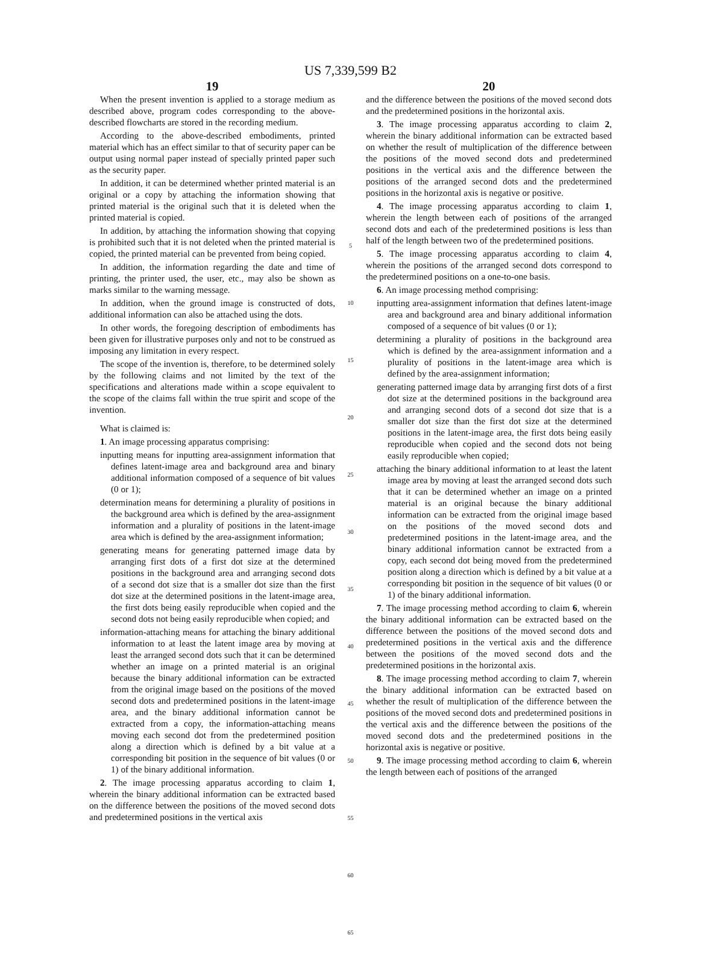US 7,339,599 B2
19
When the present invention is applied to a storage medium as described above, program codes corresponding to the above-described flowcharts are stored in the recording medium.
According to the above-described embodiments, printed material which has an effect similar to that of security paper can be output using normal paper instead of specially printed paper such as the security paper.
In addition, it can be determined whether printed material is an original or a copy by attaching the information showing that printed material is the original such that it is deleted when the printed material is copied.
In addition, by attaching the information showing that copying is prohibited such that it is not deleted when the printed material is copied, the printed material can be prevented from being copied.
In addition, the information regarding the date and time of printing, the printer used, the user, etc., may also be shown as marks similar to the warning message.
In addition, when the ground image is constructed of dots, additional information can also be attached using the dots.
In other words, the foregoing description of embodiments has been given for illustrative purposes only and not to be construed as imposing any limitation in every respect.
The scope of the invention is, therefore, to be determined solely by the following claims and not limited by the text of the specifications and alterations made within a scope equivalent to the scope of the claims fall within the true spirit and scope of the invention.
What is claimed is:
1. An image processing apparatus comprising:
inputting means for inputting area-assignment information that defines latent-image area and background area and binary additional information composed of a sequence of bit values (0 or 1);
determination means for determining a plurality of positions in the background area which is defined by the area-assignment information and a plurality of positions in the latent-image area which is defined by the area-assignment information;
generating means for generating patterned image data by arranging first dots of a first dot size at the determined positions in the background area and arranging second dots of a second dot size that is a smaller dot size than the first dot size at the determined positions in the latent-image area, the first dots being easily reproducible when copied and the second dots not being easily reproducible when copied; and
information-attaching means for attaching the binary additional information to at least the latent image area by moving at least the arranged second dots such that it can be determined whether an image on a printed material is an original because the binary additional information can be extracted from the original image based on the positions of the moved second dots and predetermined positions in the latent-image area, and the binary additional information cannot be extracted from a copy, the information-attaching means moving each second dot from the predetermined position along a direction which is defined by a bit value at a corresponding bit position in the sequence of bit values (0 or 1) of the binary additional information.
2. The image processing apparatus according to claim 1, wherein the binary additional information can be extracted based on the difference between the positions of the moved second dots and predetermined positions in the vertical axis
5
10
15
20
25
30
35
40
45
50
55
60
65
20
and the difference between the positions of the moved second dots and the predetermined positions in the horizontal axis.
3. The image processing apparatus according to claim 2, wherein the binary additional information can be extracted based on whether the result of multiplication of the difference between the positions of the moved second dots and predetermined positions in the vertical axis and the difference between the positions of the arranged second dots and the predetermined positions in the horizontal axis is negative or positive.
4. The image processing apparatus according to claim 1, wherein the length between each of positions of the arranged second dots and each of the predetermined positions is less than half of the length between two of the predetermined positions.
5. The image processing apparatus according to claim 4, wherein the positions of the arranged second dots correspond to the predetermined positions on a one-to-one basis.
6. An image processing method comprising:
inputting area-assignment information that defines latent-image area and background area and binary additional information composed of a sequence of bit values (0 or 1);
determining a plurality of positions in the background area which is defined by the area-assignment information and a plurality of positions in the latent-image area which is defined by the area-assignment information;
generating patterned image data by arranging first dots of a first dot size at the determined positions in the background area and arranging second dots of a second dot size that is a smaller dot size than the first dot size at the determined positions in the latent-image area, the first dots being easily reproducible when copied and the second dots not being easily reproducible when copied;
attaching the binary additional information to at least the latent image area by moving at least the arranged second dots such that it can be determined whether an image on a printed material is an original because the binary additional information can be extracted from the original image based on the positions of the moved second dots and predetermined positions in the latent-image area, and the binary additional information cannot be extracted from a copy, each second dot being moved from the predetermined position along a direction which is defined by a bit value at a corresponding bit position in the sequence of bit values (0 or 1) of the binary additional information.
7. The image processing method according to claim 6, wherein the binary additional information can be extracted based on the difference between the positions of the moved second dots and predetermined positions in the vertical axis and the difference between the positions of the moved second dots and the predetermined positions in the horizontal axis.
8. The image processing method according to claim 7, wherein the binary additional information can be extracted based on whether the result of multiplication of the difference between the positions of the moved second dots and predetermined positions in the vertical axis and the difference between the positions of the moved second dots and the predetermined positions in the horizontal axis is negative or positive.
9. The image processing method according to claim 6, wherein the length between each of positions of the arranged